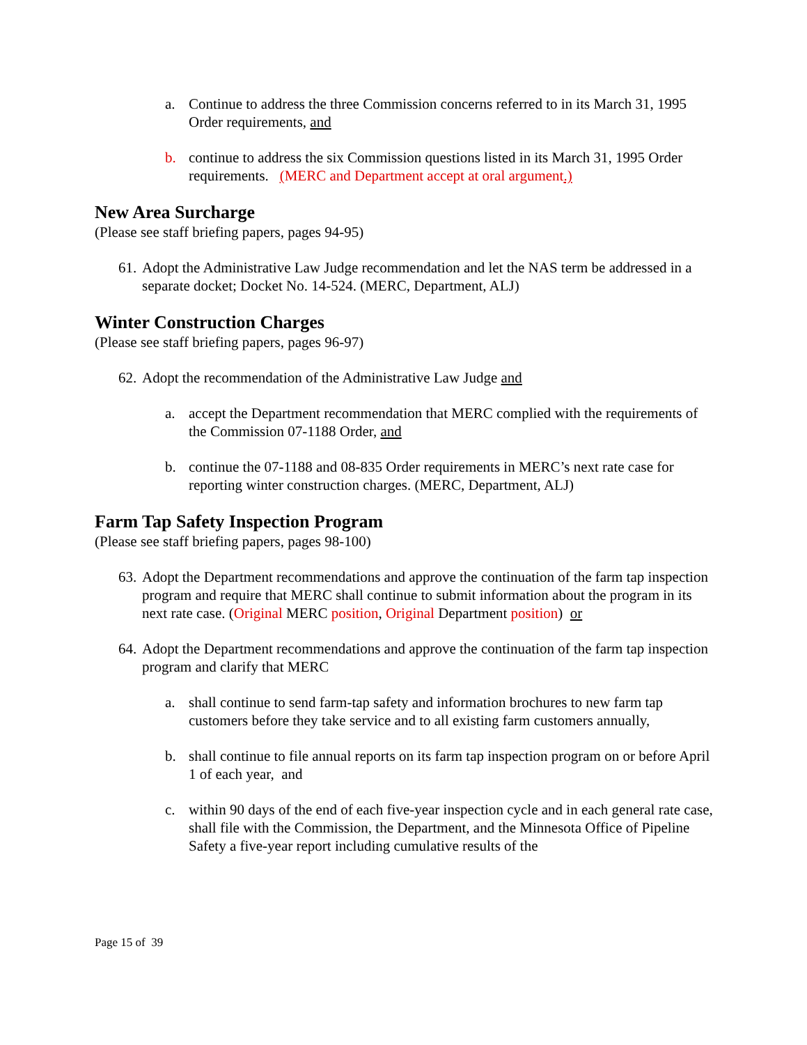a. Continue to address the three Commission concerns referred to in its March 31, 1995 Order requirements, and
b. continue to address the six Commission questions listed in its March 31, 1995 Order requirements. (MERC and Department accept at oral argument.)
New Area Surcharge
(Please see staff briefing papers, pages 94-95)
61. Adopt the Administrative Law Judge recommendation and let the NAS term be addressed in a separate docket; Docket No. 14-524. (MERC, Department, ALJ)
Winter Construction Charges
(Please see staff briefing papers, pages 96-97)
62. Adopt the recommendation of the Administrative Law Judge and
a. accept the Department recommendation that MERC complied with the requirements of the Commission 07-1188 Order, and
b. continue the 07-1188 and 08-835 Order requirements in MERC’s next rate case for reporting winter construction charges. (MERC, Department, ALJ)
Farm Tap Safety Inspection Program
(Please see staff briefing papers, pages 98-100)
63. Adopt the Department recommendations and approve the continuation of the farm tap inspection program and require that MERC shall continue to submit information about the program in its next rate case. (Original MERC position, Original Department position) or
64. Adopt the Department recommendations and approve the continuation of the farm tap inspection program and clarify that MERC
a. shall continue to send farm-tap safety and information brochures to new farm tap customers before they take service and to all existing farm customers annually,
b. shall continue to file annual reports on its farm tap inspection program on or before April 1 of each year, and
c. within 90 days of the end of each five-year inspection cycle and in each general rate case, shall file with the Commission, the Department, and the Minnesota Office of Pipeline Safety a five-year report including cumulative results of the
Page 15 of 39